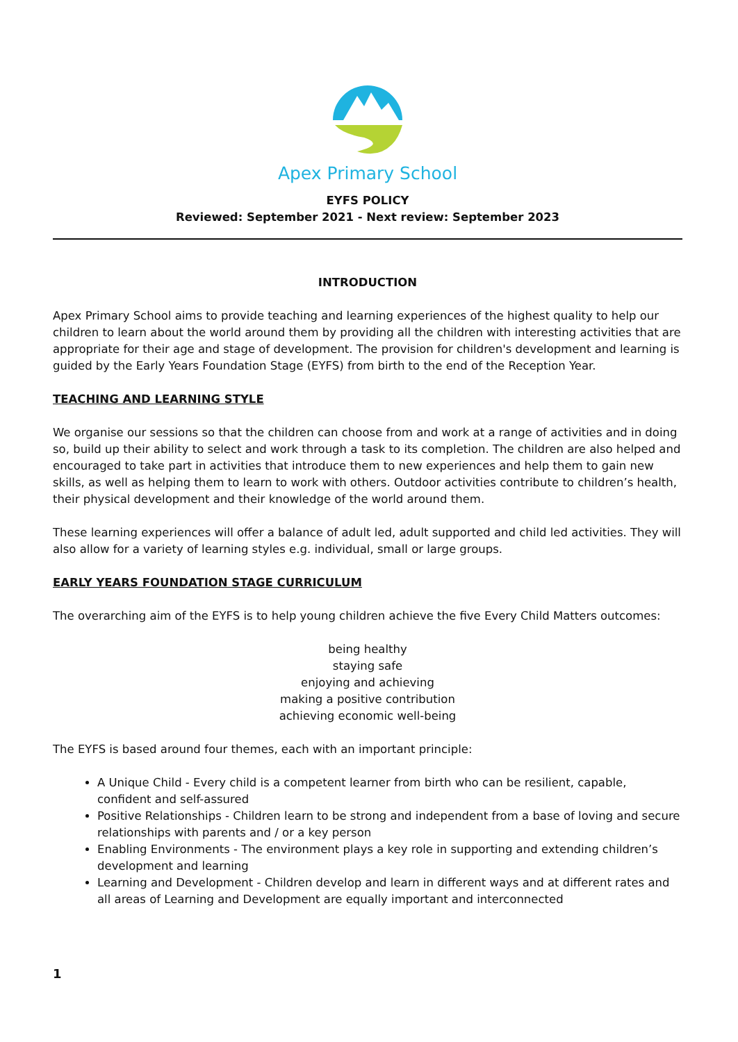Apex Primary School
EYFS POLICY
Reviewed: September 2021 - Next review: September 2023
INTRODUCTION
Apex Primary School aims to provide teaching and learning experiences of the highest quality to help our children to learn about the world around them by providing all the children with interesting activities that are appropriate for their age and stage of development. The provision for children's development and learning is guided by the Early Years Foundation Stage (EYFS) from birth to the end of the Reception Year.
TEACHING AND LEARNING STYLE
We organise our sessions so that the children can choose from and work at a range of activities and in doing so, build up their ability to select and work through a task to its completion. The children are also helped and encouraged to take part in activities that introduce them to new experiences and help them to gain new skills, as well as helping them to learn to work with others. Outdoor activities contribute to children’s health, their physical development and their knowledge of the world around them.
These learning experiences will offer a balance of adult led, adult supported and child led activities. They will also allow for a variety of learning styles e.g. individual, small or large groups.
EARLY YEARS FOUNDATION STAGE CURRICULUM
The overarching aim of the EYFS is to help young children achieve the five Every Child Matters outcomes:
being healthy
staying safe
enjoying and achieving
making a positive contribution
achieving economic well-being
The EYFS is based around four themes, each with an important principle:
A Unique Child - Every child is a competent learner from birth who can be resilient, capable, confident and self-assured
Positive Relationships - Children learn to be strong and independent from a base of loving and secure relationships with parents and / or a key person
Enabling Environments - The environment plays a key role in supporting and extending children’s development and learning
Learning and Development - Children develop and learn in different ways and at different rates and all areas of Learning and Development are equally important and interconnected
1